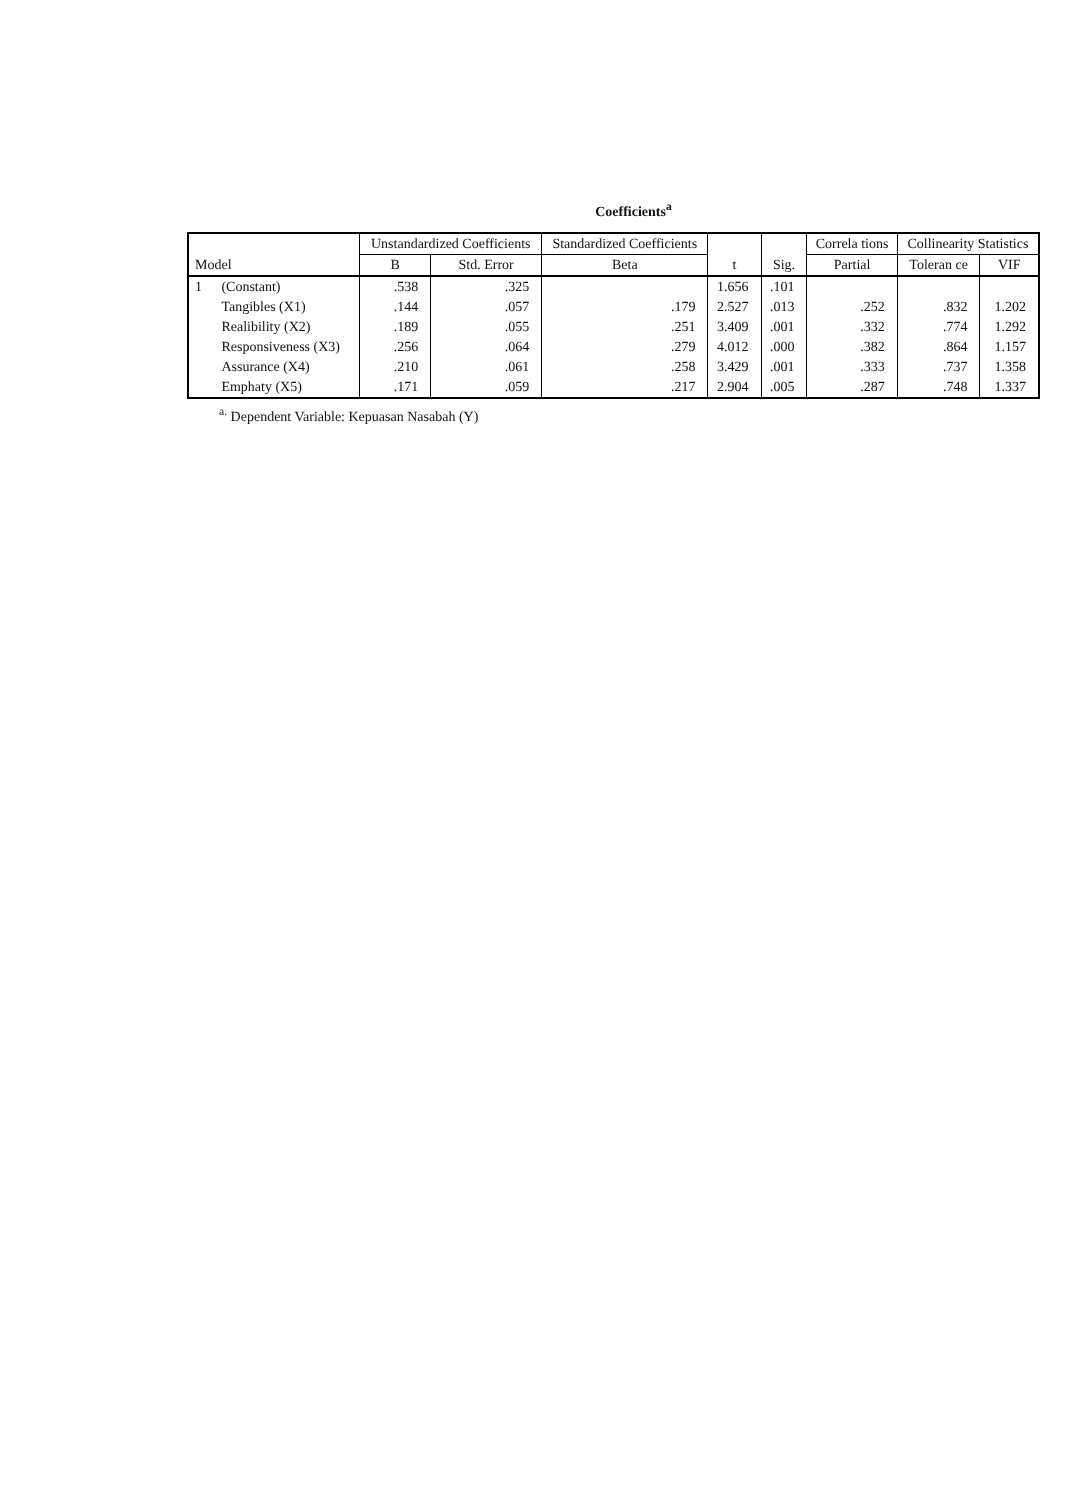Coefficients<sup>a</sup>
| Model | | Unstandardized Coefficients | | Standardized Coefficients | t | Sig. | Correla tions | Collinearity Statistics | |
| --- | --- | --- | --- | --- | --- | --- | --- | --- | --- |
| | | B | Std. Error | Beta | | | Partial | Toleran ce | VIF |
| 1 | (Constant) | .538 | .325 | | 1.656 | .101 | | | |
| | Tangibles (X1) | .144 | .057 | .179 | 2.527 | .013 | .252 | .832 | 1.202 |
| | Realibility (X2) | .189 | .055 | .251 | 3.409 | .001 | .332 | .774 | 1.292 |
| | Responsiveness (X3) | .256 | .064 | .279 | 4.012 | .000 | .382 | .864 | 1.157 |
| | Assurance (X4) | .210 | .061 | .258 | 3.429 | .001 | .333 | .737 | 1.358 |
| | Emphaty (X5) | .171 | .059 | .217 | 2.904 | .005 | .287 | .748 | 1.337 |
<sup>a.</sup> Dependent Variable: Kepuasan Nasabah (Y)